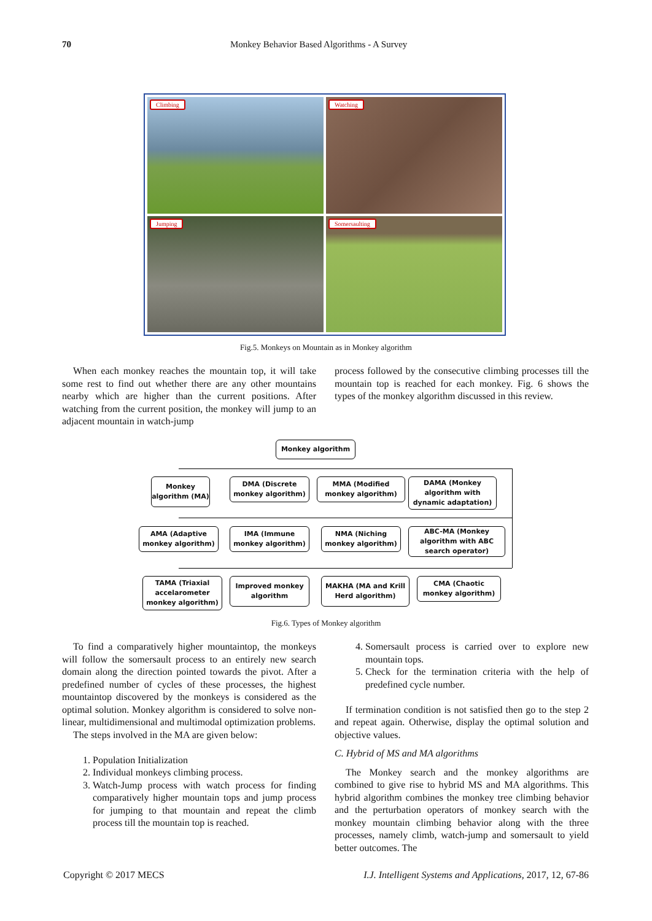70 Monkey Behavior Based Algorithms - A Survey
Climbing
Watching
Jumping
Somersaulting
Fig.5. Monkeys on Mountain as in Monkey algorithm
When each monkey reaches the mountain top, it will take some rest to find out whether there are any other mountains nearby which are higher than the current positions. After watching from the current position, the monkey will jump to an adjacent mountain in watch-jump
process followed by the consecutive climbing processes till the mountain top is reached for each monkey. Fig. 6 shows the types of the monkey algorithm discussed in this review.
Monkey algorithm
Monkey algorithm (MA)
DMA (Discrete monkey algorithm)
MMA (Modified monkey algorithm)
DAMA (Monkey algorithm with dynamic adaptation)
AMA (Adaptive monkey algorithm)
IMA (Immune monkey algorithm)
NMA (Niching monkey algorithm)
ABC-MA (Monkey algorithm with ABC search operator)
TAMA (Triaxial accelarometer monkey algorithm)
Improved monkey algorithm
MAKHA (MA and Krill Herd algorithm)
CMA (Chaotic monkey algorithm)
Fig.6. Types of Monkey algorithm
To find a comparatively higher mountaintop, the monkeys will follow the somersault process to an entirely new search domain along the direction pointed towards the pivot. After a predefined number of cycles of these processes, the highest mountaintop discovered by the monkeys is considered as the optimal solution. Monkey algorithm is considered to solve non-linear, multidimensional and multimodal optimization problems.
The steps involved in the MA are given below:
1. Population Initialization
2. Individual monkeys climbing process.
3. Watch-Jump process with watch process for finding comparatively higher mountain tops and jump process for jumping to that mountain and repeat the climb process till the mountain top is reached.
4. Somersault process is carried over to explore new mountain tops.
5. Check for the termination criteria with the help of predefined cycle number.
If termination condition is not satisfied then go to the step 2 and repeat again. Otherwise, display the optimal solution and objective values.
C. Hybrid of MS and MA algorithms
The Monkey search and the monkey algorithms are combined to give rise to hybrid MS and MA algorithms. This hybrid algorithm combines the monkey tree climbing behavior and the perturbation operators of monkey search with the monkey mountain climbing behavior along with the three processes, namely climb, watch-jump and somersault to yield better outcomes. The
Copyright © 2017 MECS I.J. Intelligent Systems and Applications, 2017, 12, 67-86